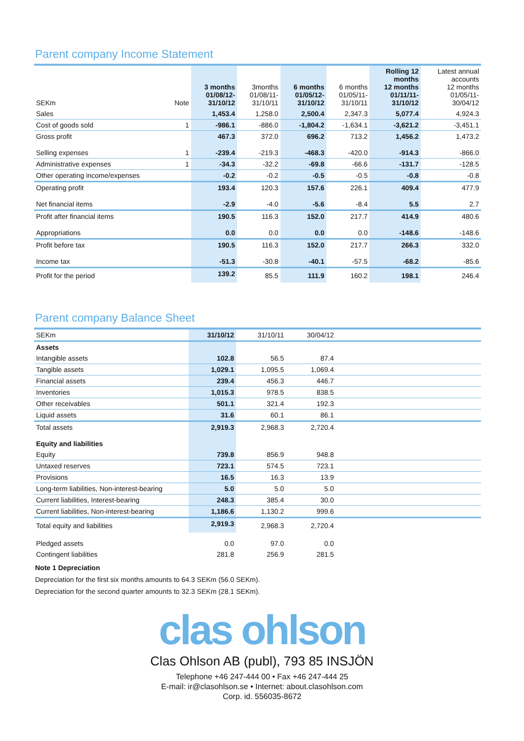Parent company Income Statement
| SEKm | Note | 3 months 01/08/12- 31/10/12 | 3months 01/08/11- 31/10/11 | 6 months 01/05/12- 31/10/12 | 6 months 01/05/11- 31/10/11 | Rolling 12 months 12 months 01/11/11- 31/10/12 | Latest annual accounts 12 months 01/05/11- 30/04/12 |
| --- | --- | --- | --- | --- | --- | --- | --- |
| Sales | | 1,453.4 | 1,258.0 | 2,500.4 | 2,347.3 | 5,077.4 | 4,924.3 |
| Cost of goods sold | 1 | -986.1 | -886.0 | -1,804.2 | -1,634.1 | -3,621.2 | -3,451.1 |
| Gross profit | | 467.3 | 372.0 | 696.2 | 713.2 | 1,456.2 | 1,473.2 |
| Selling expenses | 1 | -239.4 | -219.3 | -468.3 | -420.0 | -914.3 | -866.0 |
| Administrative expenses | 1 | -34.3 | -32.2 | -69.8 | -66.6 | -131.7 | -128.5 |
| Other operating income/expenses | | -0.2 | -0.2 | -0.5 | -0.5 | -0.8 | -0.8 |
| Operating profit | | 193.4 | 120.3 | 157.6 | 226.1 | 409.4 | 477.9 |
| Net financial items | | -2.9 | -4.0 | -5.6 | -8.4 | 5.5 | 2.7 |
| Profit after financial items | | 190.5 | 116.3 | 152.0 | 217.7 | 414.9 | 480.6 |
| Appropriations | | 0.0 | 0.0 | 0.0 | 0.0 | -148.6 | -148.6 |
| Profit before tax | | 190.5 | 116.3 | 152.0 | 217.7 | 266.3 | 332.0 |
| Income tax | | -51.3 | -30.8 | -40.1 | -57.5 | -68.2 | -85.6 |
| Profit for the period | | 139.2 | 85.5 | 111.9 | 160.2 | 198.1 | 246.4 |
Parent company Balance Sheet
| SEKm | 31/10/12 | 31/10/11 | 30/04/12 | |
| Assets | | | | |
| Intangible assets | 102.8 | 56.5 | 87.4 | |
| Tangible assets | 1,029.1 | 1,095.5 | 1,069.4 | |
| Financial assets | 239.4 | 456.3 | 446.7 | |
| Inventories | 1,015.3 | 978.5 | 838.5 | |
| Other receivables | 501.1 | 321.4 | 192.3 | |
| Liquid assets | 31.6 | 60.1 | 86.1 | |
| Total assets | 2,919.3 | 2,968.3 | 2,720.4 | |
| Equity and liabilities | | | | |
| Equity | 739.8 | 856.9 | 948.8 | |
| Untaxed reserves | 723.1 | 574.5 | 723.1 | |
| Provisions | 16.5 | 16.3 | 13.9 | |
| Long-term liabilities, Non-interest-bearing | 5.0 | 5.0 | 5.0 | |
| Current liabilities, Interest-bearing | 248.3 | 385.4 | 30.0 | |
| Current liabilities, Non-interest-bearing | 1,186.6 | 1,130.2 | 999.6 | |
| Total equity and liabilities | 2,919.3 | 2,968.3 | 2,720.4 | |
| Pledged assets | 0.0 | 97.0 | 0.0 | |
| Contingent liabilities | 281.8 | 256.9 | 281.5 | |
Note 1 Depreciation
Depreciation for the first six months amounts to 64.3 SEKm (56.0 SEKm).
Depreciation for the second quarter amounts to 32.3 SEKm (28.1 SEKm).
clas ohlson
Clas Ohlson AB (publ), 793 85 INSJÖN
Telephone +46 247-444 00 • Fax +46 247-444 25
E-mail: ir@clasohlson.se • Internet: about.clasohlson.com
Corp. id. 556035-8672